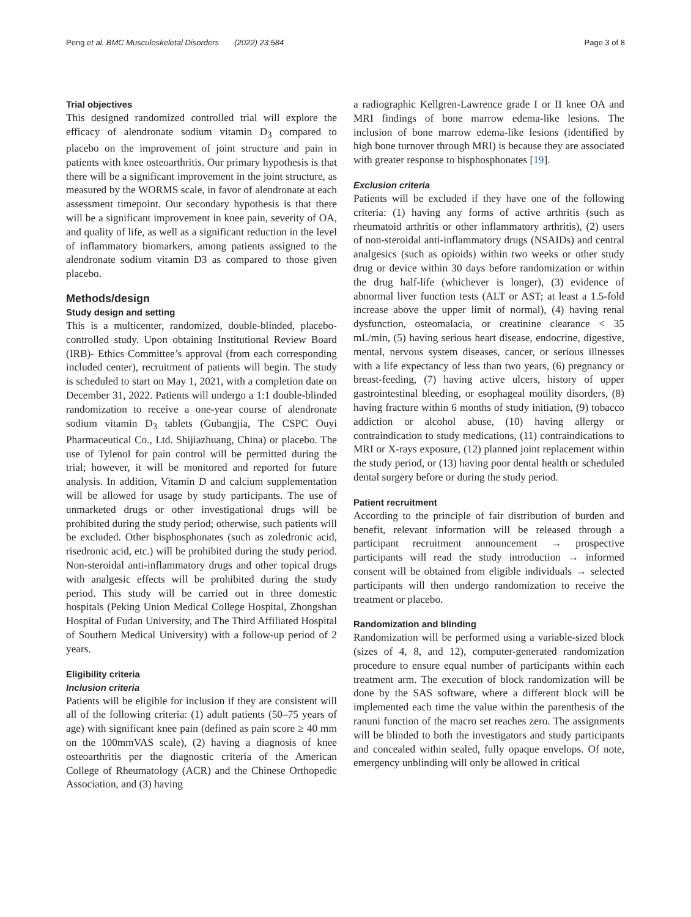Peng et al. BMC Musculoskeletal Disorders (2022) 23:584 Page 3 of 8
Trial objectives
This designed randomized controlled trial will explore the efficacy of alendronate sodium vitamin D<sub>3</sub> compared to placebo on the improvement of joint structure and pain in patients with knee osteoarthritis. Our primary hypothesis is that there will be a significant improvement in the joint structure, as measured by the WORMS scale, in favor of alendronate at each assessment timepoint. Our secondary hypothesis is that there will be a significant improvement in knee pain, severity of OA, and quality of life, as well as a significant reduction in the level of inflammatory biomarkers, among patients assigned to the alendronate sodium vitamin D3 as compared to those given placebo.
Methods/design
Study design and setting
This is a multicenter, randomized, double-blinded, placebo-controlled study. Upon obtaining Institutional Review Board (IRB)- Ethics Committee’s approval (from each corresponding included center), recruitment of patients will begin. The study is scheduled to start on May 1, 2021, with a completion date on December 31, 2022. Patients will undergo a 1:1 double-blinded randomization to receive a one-year course of alendronate sodium vitamin D<sub>3</sub> tablets (Gubangjia, The CSPC Ouyi Pharmaceutical Co., Ltd. Shijiazhuang, China) or placebo. The use of Tylenol for pain control will be permitted during the trial; however, it will be monitored and reported for future analysis. In addition, Vitamin D and calcium supplementation will be allowed for usage by study participants. The use of unmarketed drugs or other investigational drugs will be prohibited during the study period; otherwise, such patients will be excluded. Other bisphosphonates (such as zoledronic acid, risedronic acid, etc.) will be prohibited during the study period. Non-steroidal anti-inflammatory drugs and other topical drugs with analgesic effects will be prohibited during the study period. This study will be carried out in three domestic hospitals (Peking Union Medical College Hospital, Zhongshan Hospital of Fudan University, and The Third Affiliated Hospital of Southern Medical University) with a follow-up period of 2 years.
Eligibility criteria
Inclusion criteria
Patients will be eligible for inclusion if they are consistent will all of the following criteria: (1) adult patients (50–75 years of age) with significant knee pain (defined as pain score ≥ 40 mm on the 100mmVAS scale), (2) having a diagnosis of knee osteoarthritis per the diagnostic criteria of the American College of Rheumatology (ACR) and the Chinese Orthopedic Association, and (3) having
a radiographic Kellgren-Lawrence grade I or II knee OA and MRI findings of bone marrow edema-like lesions. The inclusion of bone marrow edema-like lesions (identified by high bone turnover through MRI) is because they are associated with greater response to bisphosphonates [19].
Exclusion criteria
Patients will be excluded if they have one of the following criteria: (1) having any forms of active arthritis (such as rheumatoid arthritis or other inflammatory arthritis), (2) users of non-steroidal anti-inflammatory drugs (NSAIDs) and central analgesics (such as opioids) within two weeks or other study drug or device within 30 days before randomization or within the drug half-life (whichever is longer), (3) evidence of abnormal liver function tests (ALT or AST; at least a 1.5-fold increase above the upper limit of normal), (4) having renal dysfunction, osteomalacia, or creatinine clearance < 35 mL/min, (5) having serious heart disease, endocrine, digestive, mental, nervous system diseases, cancer, or serious illnesses with a life expectancy of less than two years, (6) pregnancy or breast-feeding, (7) having active ulcers, history of upper gastrointestinal bleeding, or esophageal motility disorders, (8) having fracture within 6 months of study initiation, (9) tobacco addiction or alcohol abuse, (10) having allergy or contraindication to study medications, (11) contraindications to MRI or X-rays exposure, (12) planned joint replacement within the study period, or (13) having poor dental health or scheduled dental surgery before or during the study period.
Patient recruitment
According to the principle of fair distribution of burden and benefit, relevant information will be released through a participant recruitment announcement → prospective participants will read the study introduction → informed consent will be obtained from eligible individuals → selected participants will then undergo randomization to receive the treatment or placebo.
Randomization and blinding
Randomization will be performed using a variable-sized block (sizes of 4, 8, and 12), computer-generated randomization procedure to ensure equal number of participants within each treatment arm. The execution of block randomization will be done by the SAS software, where a different block will be implemented each time the value within the parenthesis of the ranuni function of the macro set reaches zero. The assignments will be blinded to both the investigators and study participants and concealed within sealed, fully opaque envelops. Of note, emergency unblinding will only be allowed in critical